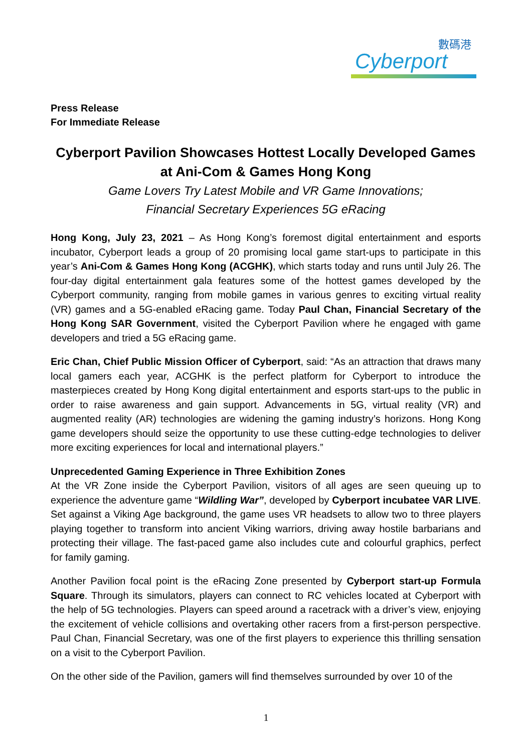數碼港
Cyberport
Press Release
For Immediate Release
Cyberport Pavilion Showcases Hottest Locally Developed Games at Ani-Com & Games Hong Kong
Game Lovers Try Latest Mobile and VR Game Innovations;
Financial Secretary Experiences 5G eRacing
Hong Kong, July 23, 2021 – As Hong Kong’s foremost digital entertainment and esports incubator, Cyberport leads a group of 20 promising local game start-ups to participate in this year’s Ani-Com & Games Hong Kong (ACGHK), which starts today and runs until July 26. The four-day digital entertainment gala features some of the hottest games developed by the Cyberport community, ranging from mobile games in various genres to exciting virtual reality (VR) games and a 5G-enabled eRacing game. Today Paul Chan, Financial Secretary of the Hong Kong SAR Government, visited the Cyberport Pavilion where he engaged with game developers and tried a 5G eRacing game.
Eric Chan, Chief Public Mission Officer of Cyberport, said: “As an attraction that draws many local gamers each year, ACGHK is the perfect platform for Cyberport to introduce the masterpieces created by Hong Kong digital entertainment and esports start-ups to the public in order to raise awareness and gain support. Advancements in 5G, virtual reality (VR) and augmented reality (AR) technologies are widening the gaming industry’s horizons. Hong Kong game developers should seize the opportunity to use these cutting-edge technologies to deliver more exciting experiences for local and international players.”
Unprecedented Gaming Experience in Three Exhibition Zones
At the VR Zone inside the Cyberport Pavilion, visitors of all ages are seen queuing up to experience the adventure game “Wildling War”, developed by Cyberport incubatee VAR LIVE. Set against a Viking Age background, the game uses VR headsets to allow two to three players playing together to transform into ancient Viking warriors, driving away hostile barbarians and protecting their village. The fast-paced game also includes cute and colourful graphics, perfect for family gaming.
Another Pavilion focal point is the eRacing Zone presented by Cyberport start-up Formula Square. Through its simulators, players can connect to RC vehicles located at Cyberport with the help of 5G technologies. Players can speed around a racetrack with a driver’s view, enjoying the excitement of vehicle collisions and overtaking other racers from a first-person perspective. Paul Chan, Financial Secretary, was one of the first players to experience this thrilling sensation on a visit to the Cyberport Pavilion.
On the other side of the Pavilion, gamers will find themselves surrounded by over 10 of the
1